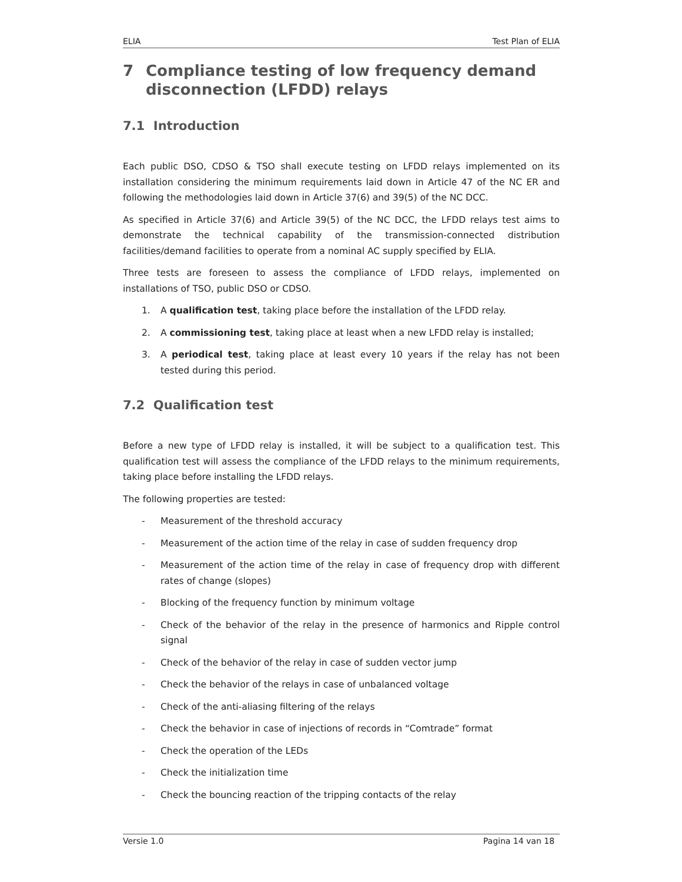ELIA Test Plan of ELIA
7 Compliance testing of low frequency demand disconnection (LFDD) relays
7.1 Introduction
Each public DSO, CDSO & TSO shall execute testing on LFDD relays implemented on its installation considering the minimum requirements laid down in Article 47 of the NC ER and following the methodologies laid down in Article 37(6) and 39(5) of the NC DCC.
As specified in Article 37(6) and Article 39(5) of the NC DCC, the LFDD relays test aims to demonstrate the technical capability of the transmission-connected distribution facilities/demand facilities to operate from a nominal AC supply specified by ELIA.
Three tests are foreseen to assess the compliance of LFDD relays, implemented on installations of TSO, public DSO or CDSO.
1. A qualification test, taking place before the installation of the LFDD relay.
2. A commissioning test, taking place at least when a new LFDD relay is installed;
3. A periodical test, taking place at least every 10 years if the relay has not been tested during this period.
7.2 Qualification test
Before a new type of LFDD relay is installed, it will be subject to a qualification test. This qualification test will assess the compliance of the LFDD relays to the minimum requirements, taking place before installing the LFDD relays.
The following properties are tested:
- Measurement of the threshold accuracy
- Measurement of the action time of the relay in case of sudden frequency drop
- Measurement of the action time of the relay in case of frequency drop with different rates of change (slopes)
- Blocking of the frequency function by minimum voltage
- Check of the behavior of the relay in the presence of harmonics and Ripple control signal
- Check of the behavior of the relay in case of sudden vector jump
- Check the behavior of the relays in case of unbalanced voltage
- Check of the anti-aliasing filtering of the relays
- Check the behavior in case of injections of records in “Comtrade” format
- Check the operation of the LEDs
- Check the initialization time
- Check the bouncing reaction of the tripping contacts of the relay
Versie 1.0 Pagina 14 van 18